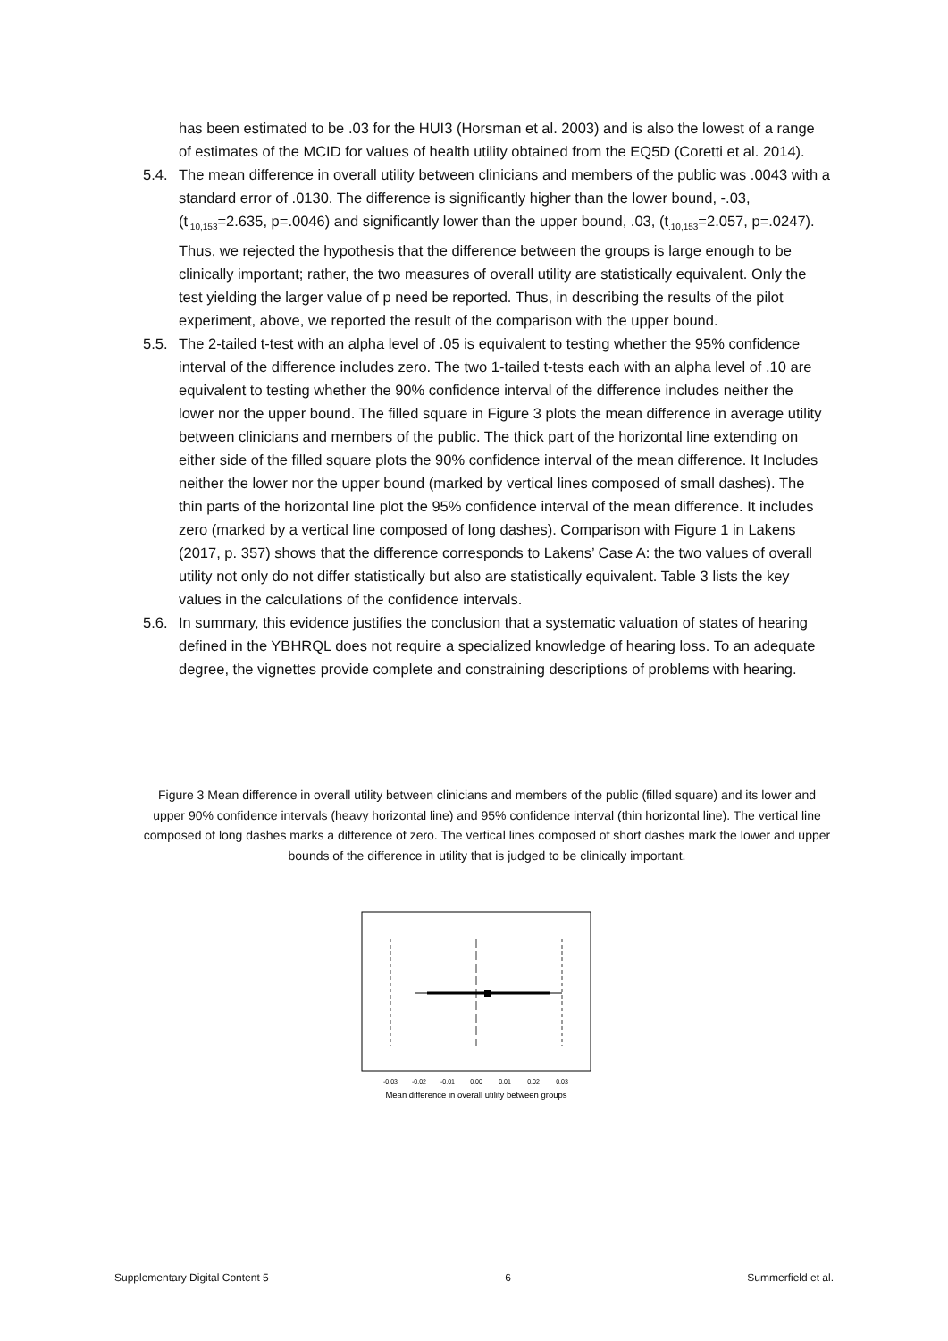has been estimated to be .03 for the HUI3 (Horsman et al. 2003) and is also the lowest of a range of estimates of the MCID for values of health utility obtained from the EQ5D (Coretti et al. 2014).
5.4. The mean difference in overall utility between clinicians and members of the public was .0043 with a standard error of .0130. The difference is significantly higher than the lower bound, -.03, (t<sub>.10,153</sub>=2.635, p=.0046) and significantly lower than the upper bound, .03, (t<sub>.10,153</sub>=2.057, p=.0247). Thus, we rejected the hypothesis that the difference between the groups is large enough to be clinically important; rather, the two measures of overall utility are statistically equivalent. Only the test yielding the larger value of p need be reported. Thus, in describing the results of the pilot experiment, above, we reported the result of the comparison with the upper bound.
5.5. The 2-tailed t-test with an alpha level of .05 is equivalent to testing whether the 95% confidence interval of the difference includes zero. The two 1-tailed t-tests each with an alpha level of .10 are equivalent to testing whether the 90% confidence interval of the difference includes neither the lower nor the upper bound. The filled square in Figure 3 plots the mean difference in average utility between clinicians and members of the public. The thick part of the horizontal line extending on either side of the filled square plots the 90% confidence interval of the mean difference. It Includes neither the lower nor the upper bound (marked by vertical lines composed of small dashes). The thin parts of the horizontal line plot the 95% confidence interval of the mean difference. It includes zero (marked by a vertical line composed of long dashes). Comparison with Figure 1 in Lakens (2017, p. 357) shows that the difference corresponds to Lakens’ Case A: the two values of overall utility not only do not differ statistically but also are statistically equivalent. Table 3 lists the key values in the calculations of the confidence intervals.
5.6. In summary, this evidence justifies the conclusion that a systematic valuation of states of hearing defined in the YBHRQL does not require a specialized knowledge of hearing loss. To an adequate degree, the vignettes provide complete and constraining descriptions of problems with hearing.
Figure 3 Mean difference in overall utility between clinicians and members of the public (filled square) and its lower and upper 90% confidence intervals (heavy horizontal line) and 95% confidence interval (thin horizontal line). The vertical line composed of long dashes marks a difference of zero. The vertical lines composed of short dashes mark the lower and upper bounds of the difference in utility that is judged to be clinically important.
-0.03
-0.02
-0.01
0.00
0.01
0.02
0.03
Mean difference in overall utility between groups
Supplementary Digital Content 5 6 Summerfield et al.